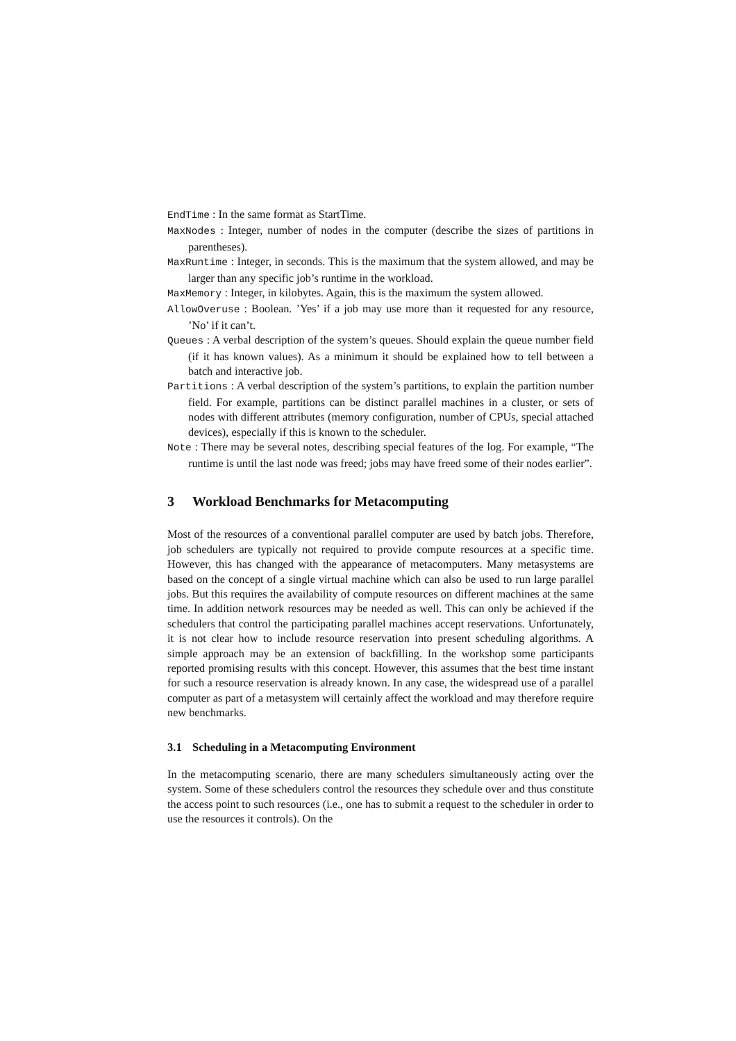EndTime : In the same format as StartTime.
MaxNodes : Integer, number of nodes in the computer (describe the sizes of partitions in parentheses).
MaxRuntime : Integer, in seconds. This is the maximum that the system allowed, and may be larger than any specific job’s runtime in the workload.
MaxMemory : Integer, in kilobytes. Again, this is the maximum the system allowed.
AllowOveruse : Boolean. ’Yes’ if a job may use more than it requested for any resource, ’No’ if it can’t.
Queues : A verbal description of the system’s queues. Should explain the queue number field (if it has known values). As a minimum it should be explained how to tell between a batch and interactive job.
Partitions : A verbal description of the system’s partitions, to explain the partition number field. For example, partitions can be distinct parallel machines in a cluster, or sets of nodes with different attributes (memory configuration, number of CPUs, special attached devices), especially if this is known to the scheduler.
Note : There may be several notes, describing special features of the log. For example, “The runtime is until the last node was freed; jobs may have freed some of their nodes earlier”.
3 Workload Benchmarks for Metacomputing
Most of the resources of a conventional parallel computer are used by batch jobs. Therefore, job schedulers are typically not required to provide compute resources at a specific time. However, this has changed with the appearance of metacomputers. Many metasystems are based on the concept of a single virtual machine which can also be used to run large parallel jobs. But this requires the availability of compute resources on different machines at the same time. In addition network resources may be needed as well. This can only be achieved if the schedulers that control the participating parallel machines accept reservations. Unfortunately, it is not clear how to include resource reservation into present scheduling algorithms. A simple approach may be an extension of backfilling. In the workshop some participants reported promising results with this concept. However, this assumes that the best time instant for such a resource reservation is already known. In any case, the widespread use of a parallel computer as part of a metasystem will certainly affect the workload and may therefore require new benchmarks.
3.1 Scheduling in a Metacomputing Environment
In the metacomputing scenario, there are many schedulers simultaneously acting over the system. Some of these schedulers control the resources they schedule over and thus constitute the access point to such resources (i.e., one has to submit a request to the scheduler in order to use the resources it controls). On the